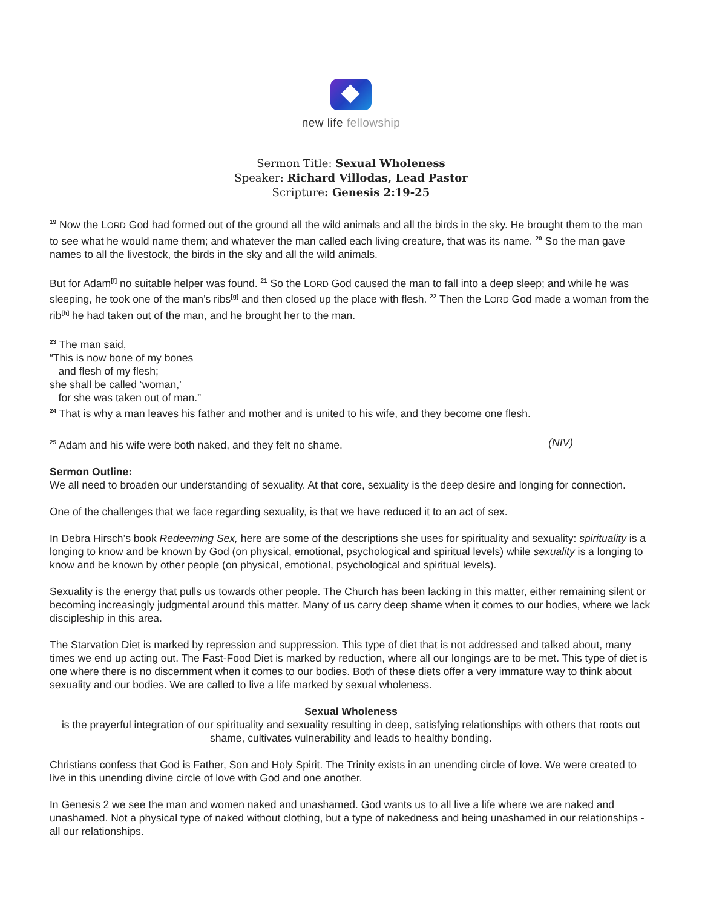new life fellowship
Sermon Title: Sexual Wholeness
Speaker: Richard Villodas, Lead Pastor
Scripture: Genesis 2:19-25
<sup>19</sup> Now the LORD God had formed out of the ground all the wild animals and all the birds in the sky. He brought them to the man to see what he would name them; and whatever the man called each living creature, that was its name. <sup>20</sup> So the man gave names to all the livestock, the birds in the sky and all the wild animals.
But for Adam<sup>[f]</sup> no suitable helper was found. <sup>21</sup> So the LORD God caused the man to fall into a deep sleep; and while he was sleeping, he took one of the man’s ribs<sup>[g]</sup> and then closed up the place with flesh. <sup>22</sup> Then the LORD God made a woman from the rib<sup>[h]</sup> he had taken out of the man, and he brought her to the man.
<sup>23</sup> The man said,
“This is now bone of my bones
and flesh of my flesh;
she shall be called ‘woman,’
for she was taken out of man.”
<sup>24</sup> That is why a man leaves his father and mother and is united to his wife, and they become one flesh.
<sup>25</sup> Adam and his wife were both naked, and they felt no shame. (NIV)
Sermon Outline:
We all need to broaden our understanding of sexuality. At that core, sexuality is the deep desire and longing for connection.
One of the challenges that we face regarding sexuality, is that we have reduced it to an act of sex.
In Debra Hirsch’s book Redeeming Sex, here are some of the descriptions she uses for spirituality and sexuality: spirituality is a longing to know and be known by God (on physical, emotional, psychological and spiritual levels) while sexuality is a longing to know and be known by other people (on physical, emotional, psychological and spiritual levels).
Sexuality is the energy that pulls us towards other people. The Church has been lacking in this matter, either remaining silent or becoming increasingly judgmental around this matter. Many of us carry deep shame when it comes to our bodies, where we lack discipleship in this area.
The Starvation Diet is marked by repression and suppression. This type of diet that is not addressed and talked about, many times we end up acting out. The Fast-Food Diet is marked by reduction, where all our longings are to be met. This type of diet is one where there is no discernment when it comes to our bodies. Both of these diets offer a very immature way to think about sexuality and our bodies. We are called to live a life marked by sexual wholeness.
Sexual Wholeness
is the prayerful integration of our spirituality and sexuality resulting in deep, satisfying relationships with others that roots out shame, cultivates vulnerability and leads to healthy bonding.
Christians confess that God is Father, Son and Holy Spirit. The Trinity exists in an unending circle of love. We were created to live in this unending divine circle of love with God and one another.
In Genesis 2 we see the man and women naked and unashamed. God wants us to all live a life where we are naked and unashamed. Not a physical type of naked without clothing, but a type of nakedness and being unashamed in our relationships - all our relationships.